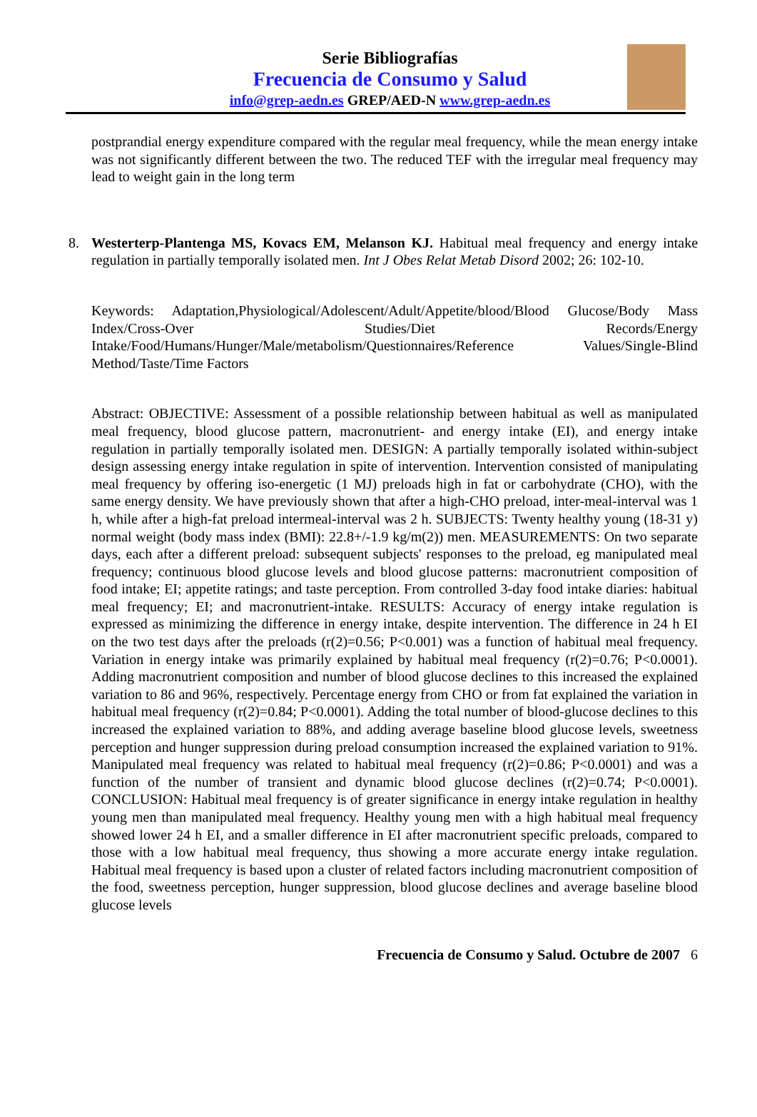Serie Bibliografías
Frecuencia de Consumo y Salud
info@grep-aedn.es GREP/AED-N www.grep-aedn.es
postprandial energy expenditure compared with the regular meal frequency, while the mean energy intake was not significantly different between the two. The reduced TEF with the irregular meal frequency may lead to weight gain in the long term
8. Westerterp-Plantenga MS, Kovacs EM, Melanson KJ. Habitual meal frequency and energy intake regulation in partially temporally isolated men. Int J Obes Relat Metab Disord 2002; 26: 102-10.
Keywords: Adaptation,Physiological/Adolescent/Adult/Appetite/blood/Blood Glucose/Body Mass Index/Cross-Over Studies/Diet Records/Energy Intake/Food/Humans/Hunger/Male/metabolism/Questionnaires/Reference Values/Single-Blind Method/Taste/Time Factors
Abstract: OBJECTIVE: Assessment of a possible relationship between habitual as well as manipulated meal frequency, blood glucose pattern, macronutrient- and energy intake (EI), and energy intake regulation in partially temporally isolated men. DESIGN: A partially temporally isolated within-subject design assessing energy intake regulation in spite of intervention. Intervention consisted of manipulating meal frequency by offering iso-energetic (1 MJ) preloads high in fat or carbohydrate (CHO), with the same energy density. We have previously shown that after a high-CHO preload, inter-meal-interval was 1 h, while after a high-fat preload intermeal-interval was 2 h. SUBJECTS: Twenty healthy young (18-31 y) normal weight (body mass index (BMI): 22.8+/-1.9 kg/m(2)) men. MEASUREMENTS: On two separate days, each after a different preload: subsequent subjects' responses to the preload, eg manipulated meal frequency; continuous blood glucose levels and blood glucose patterns: macronutrient composition of food intake; EI; appetite ratings; and taste perception. From controlled 3-day food intake diaries: habitual meal frequency; EI; and macronutrient-intake. RESULTS: Accuracy of energy intake regulation is expressed as minimizing the difference in energy intake, despite intervention. The difference in 24 h EI on the two test days after the preloads (r(2)=0.56; P<0.001) was a function of habitual meal frequency. Variation in energy intake was primarily explained by habitual meal frequency (r(2)=0.76; P<0.0001). Adding macronutrient composition and number of blood glucose declines to this increased the explained variation to 86 and 96%, respectively. Percentage energy from CHO or from fat explained the variation in habitual meal frequency (r(2)=0.84; P<0.0001). Adding the total number of blood-glucose declines to this increased the explained variation to 88%, and adding average baseline blood glucose levels, sweetness perception and hunger suppression during preload consumption increased the explained variation to 91%. Manipulated meal frequency was related to habitual meal frequency (r(2)=0.86; P<0.0001) and was a function of the number of transient and dynamic blood glucose declines (r(2)=0.74; P<0.0001). CONCLUSION: Habitual meal frequency is of greater significance in energy intake regulation in healthy young men than manipulated meal frequency. Healthy young men with a high habitual meal frequency showed lower 24 h EI, and a smaller difference in EI after macronutrient specific preloads, compared to those with a low habitual meal frequency, thus showing a more accurate energy intake regulation. Habitual meal frequency is based upon a cluster of related factors including macronutrient composition of the food, sweetness perception, hunger suppression, blood glucose declines and average baseline blood glucose levels
Frecuencia de Consumo y Salud. Octubre de 2007 6